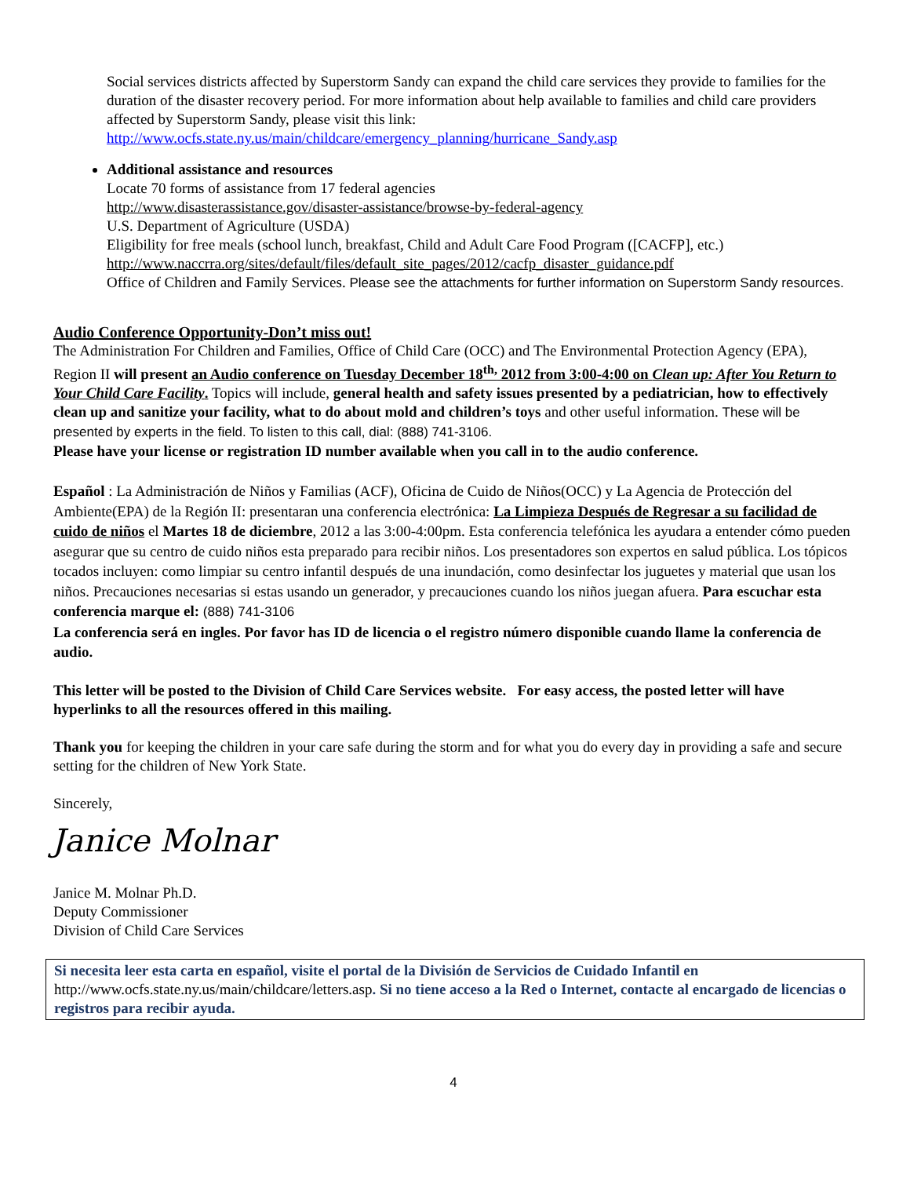Social services districts affected by Superstorm Sandy can expand the child care services they provide to families for the duration of the disaster recovery period. For more information about help available to families and child care providers affected by Superstorm Sandy, please visit this link:
http://www.ocfs.state.ny.us/main/childcare/emergency_planning/hurricane_Sandy.asp
Additional assistance and resources
Locate 70 forms of assistance from 17 federal agencies
http://www.disasterassistance.gov/disaster-assistance/browse-by-federal-agency
U.S. Department of Agriculture (USDA)
Eligibility for free meals (school lunch, breakfast, Child and Adult Care Food Program ([CACFP], etc.)
http://www.naccrra.org/sites/default/files/default_site_pages/2012/cacfp_disaster_guidance.pdf
Office of Children and Family Services. Please see the attachments for further information on Superstorm Sandy resources.
Audio Conference Opportunity-Don’t miss out!
The Administration For Children and Families, Office of Child Care (OCC) and The Environmental Protection Agency (EPA), Region II will present an Audio conference on Tuesday December 18<sup>th,</sup> 2012 from 3:00-4:00 on Clean up: After You Return to Your Child Care Facility. Topics will include, general health and safety issues presented by a pediatrician, how to effectively clean up and sanitize your facility, what to do about mold and children’s toys and other useful information. These will be presented by experts in the field. To listen to this call, dial: (888) 741-3106.
Please have your license or registration ID number available when you call in to the audio conference.
Español : La Administración de Niños y Familias (ACF), Oficina de Cuido de Niños(OCC) y La Agencia de Protección del Ambiente(EPA) de la Región II: presentaran una conferencia electrónica: La Limpieza Después de Regresar a su facilidad de cuido de niños el Martes 18 de diciembre, 2012 a las 3:00-4:00pm. Esta conferencia telefónica les ayudara a entender cómo pueden asegurar que su centro de cuido niños esta preparado para recibir niños. Los presentadores son expertos en salud pública. Los tópicos tocados incluyen: como limpiar su centro infantil después de una inundación, como desinfectar los juguetes y material que usan los niños. Precauciones necesarias si estas usando un generador, y precauciones cuando los niños juegan afuera. Para escuchar esta conferencia marque el: (888) 741-3106
La conferencia será en ingles. Por favor has ID de licencia o el registro número disponible cuando llame la conferencia de audio.
This letter will be posted to the Division of Child Care Services website. For easy access, the posted letter will have hyperlinks to all the resources offered in this mailing.
Thank you for keeping the children in your care safe during the storm and for what you do every day in providing a safe and secure setting for the children of New York State.
Sincerely,
Janice Molnar
Janice M. Molnar Ph.D.
Deputy Commissioner
Division of Child Care Services
Si necesita leer esta carta en español, visite el portal de la División de Servicios de Cuidado Infantil en http://www.ocfs.state.ny.us/main/childcare/letters.asp. Si no tiene acceso a la Red o Internet, contacte al encargado de licencias o registros para recibir ayuda.
4